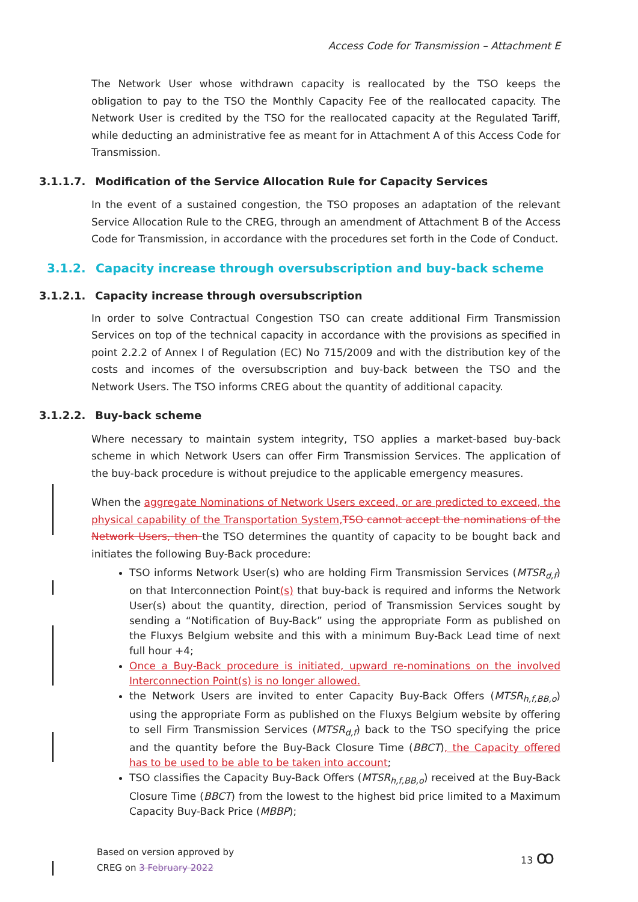Access Code for Transmission – Attachment E
The Network User whose withdrawn capacity is reallocated by the TSO keeps the obligation to pay to the TSO the Monthly Capacity Fee of the reallocated capacity. The Network User is credited by the TSO for the reallocated capacity at the Regulated Tariff, while deducting an administrative fee as meant for in Attachment A of this Access Code for Transmission.
3.1.1.7. Modification of the Service Allocation Rule for Capacity Services
In the event of a sustained congestion, the TSO proposes an adaptation of the relevant Service Allocation Rule to the CREG, through an amendment of Attachment B of the Access Code for Transmission, in accordance with the procedures set forth in the Code of Conduct.
3.1.2. Capacity increase through oversubscription and buy-back scheme
3.1.2.1. Capacity increase through oversubscription
In order to solve Contractual Congestion TSO can create additional Firm Transmission Services on top of the technical capacity in accordance with the provisions as specified in point 2.2.2 of Annex I of Regulation (EC) No 715/2009 and with the distribution key of the costs and incomes of the oversubscription and buy-back between the TSO and the Network Users. The TSO informs CREG about the quantity of additional capacity.
3.1.2.2. Buy-back scheme
Where necessary to maintain system integrity, TSO applies a market-based buy-back scheme in which Network Users can offer Firm Transmission Services. The application of the buy-back procedure is without prejudice to the applicable emergency measures.
When the aggregate Nominations of Network Users exceed, or are predicted to exceed, the physical capability of the Transportation System, TSO cannot accept the nominations of the Network Users, then the TSO determines the quantity of capacity to be bought back and initiates the following Buy-Back procedure:
TSO informs Network User(s) who are holding Firm Transmission Services (MTSR<sub>d,f</sub>) on that Interconnection Point(s) that buy-back is required and informs the Network User(s) about the quantity, direction, period of Transmission Services sought by sending a “Notification of Buy-Back” using the appropriate Form as published on the Fluxys Belgium website and this with a minimum Buy-Back Lead time of next full hour +4;
Once a Buy-Back procedure is initiated, upward re-nominations on the involved Interconnection Point(s) is no longer allowed.
the Network Users are invited to enter Capacity Buy-Back Offers (MTSR<sub>h,f,BB,o</sub>) using the appropriate Form as published on the Fluxys Belgium website by offering to sell Firm Transmission Services (MTSR<sub>d,f</sub>) back to the TSO specifying the price and the quantity before the Buy-Back Closure Time (BBCT), the Capacity offered has to be used to be able to be taken into account;
TSO classifies the Capacity Buy-Back Offers (MTSR<sub>h,f,BB,o</sub>) received at the Buy-Back Closure Time (BBCT) from the lowest to the highest bid price limited to a Maximum Capacity Buy-Back Price (MBBP);
Based on version approved by
CREG on 3 February 2022
13 ꝏ